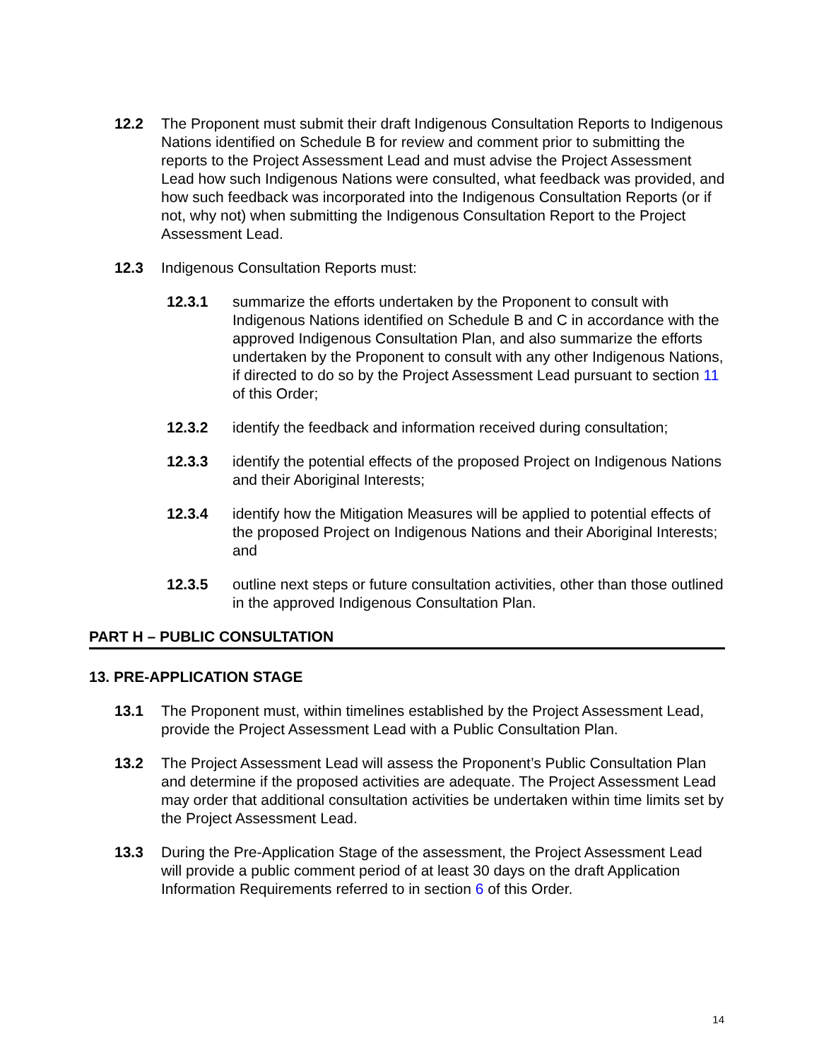12.2 The Proponent must submit their draft Indigenous Consultation Reports to Indigenous Nations identified on Schedule B for review and comment prior to submitting the reports to the Project Assessment Lead and must advise the Project Assessment Lead how such Indigenous Nations were consulted, what feedback was provided, and how such feedback was incorporated into the Indigenous Consultation Reports (or if not, why not) when submitting the Indigenous Consultation Report to the Project Assessment Lead.
12.3 Indigenous Consultation Reports must:
12.3.1 summarize the efforts undertaken by the Proponent to consult with Indigenous Nations identified on Schedule B and C in accordance with the approved Indigenous Consultation Plan, and also summarize the efforts undertaken by the Proponent to consult with any other Indigenous Nations, if directed to do so by the Project Assessment Lead pursuant to section 11 of this Order;
12.3.2 identify the feedback and information received during consultation;
12.3.3 identify the potential effects of the proposed Project on Indigenous Nations and their Aboriginal Interests;
12.3.4 identify how the Mitigation Measures will be applied to potential effects of the proposed Project on Indigenous Nations and their Aboriginal Interests; and
12.3.5 outline next steps or future consultation activities, other than those outlined in the approved Indigenous Consultation Plan.
PART H – PUBLIC CONSULTATION
13. PRE-APPLICATION STAGE
13.1 The Proponent must, within timelines established by the Project Assessment Lead, provide the Project Assessment Lead with a Public Consultation Plan.
13.2 The Project Assessment Lead will assess the Proponent’s Public Consultation Plan and determine if the proposed activities are adequate. The Project Assessment Lead may order that additional consultation activities be undertaken within time limits set by the Project Assessment Lead.
13.3 During the Pre-Application Stage of the assessment, the Project Assessment Lead will provide a public comment period of at least 30 days on the draft Application Information Requirements referred to in section 6 of this Order.
14